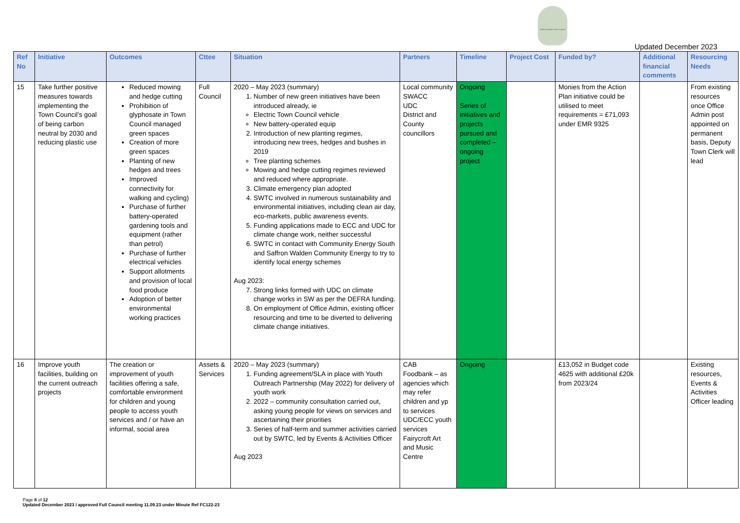Saffron Walden Town Council
Updated December 2023
| Ref No | Initiative | Outcomes | Cttee | Situation | Partners | Timeline | Project Cost | Funded by? | Additional financial comments | Resourcing Needs |
| --- | --- | --- | --- | --- | --- | --- | --- | --- | --- | --- |
| 15 | Take further positive measures towards implementing the Town Council’s goal of being carbon neutral by 2030 and reducing plastic use | Reduced mowing and hedge cutting Prohibition of glyphosate in Town Council managed green spaces Creation of more green spaces Planting of new hedges and trees Improved connectivity for walking and cycling) Purchase of further battery-operated gardening tools and equipment (rather than petrol) Purchase of further electrical vehicles Support allotments and provision of local food produce Adoption of better environmental working practices | Full Council | 2020 – May 2023 (summary) 1. Number of new green initiatives have been introduced already, ie Electric Town Council vehicle New battery-operated equip 2. Introduction of new planting regimes, introducing new trees, hedges and bushes in 2019 Tree planting schemes Mowing and hedge cutting regimes reviewed and reduced where appropriate. 3. Climate emergency plan adopted 4. SWTC involved in numerous sustainability and environmental initiatives, including clean air day, eco-markets, public awareness events. 5. Funding applications made to ECC and UDC for climate change work, neither successful 6. SWTC in contact with Community Energy South and Saffron Walden Community Energy to try to identify local energy schemes Aug 2023: 7. Strong links formed with UDC on climate change works in SW as per the DEFRA funding. 8. On employment of Office Admin, existing officer resourcing and time to be diverted to delivering climate change initiatives. | Local community SWACC UDC District and County councillors | Ongoing Series of initiatives and projects pursued and completed – ongoing project | | Monies from the Action Plan initiative could be utilised to meet requirements = £71,093 under EMR 9325 | | From existing resources once Office Admin post appointed on permanent basis, Deputy Town Clerk will lead |
| 16 | Improve youth facilities, building on the current outreach projects | The creation or improvement of youth facilities offering a safe, comfortable environment for children and young people to access youth services and / or have an informal, social area | Assets & Services | 2020 – May 2023 (summary) 1. Funding agreement/SLA in place with Youth Outreach Partnership (May 2022) for delivery of youth work 2. 2022 – community consultation carried out, asking young people for views on services and ascertaining their priorities 3. Series of half-term and summer activities carried out by SWTC, led by Events & Activities Officer Aug 2023 | CAB Foodbank – as agencies which may refer children and yp to services UDC/ECC youth services Fairycroft Art and Music Centre | Ongoing | | £13,052 in Budget code 4625 with additional £20k from 2023/24 | | Existing resources, Events & Activities Officer leading |
Page 8 of 12
Updated December 2023 / approved Full Council meeting 11.09.23 under Minute Ref FC122-23